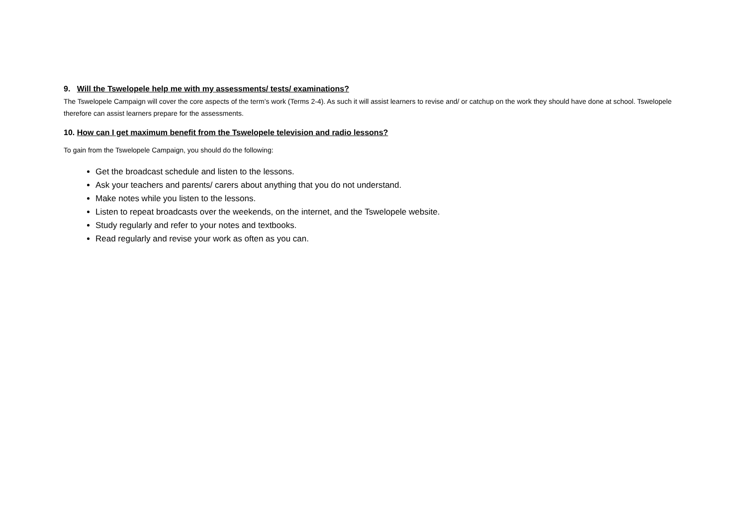9. Will the Tswelopele help me with my assessments/ tests/ examinations?
The Tswelopele Campaign will cover the core aspects of the term’s work (Terms 2-4). As such it will assist learners to revise and/ or catchup on the work they should have done at school. Tswelopele therefore can assist learners prepare for the assessments.
10. How can I get maximum benefit from the Tswelopele television and radio lessons?
To gain from the Tswelopele Campaign, you should do the following:
Get the broadcast schedule and listen to the lessons.
Ask your teachers and parents/ carers about anything that you do not understand.
Make notes while you listen to the lessons.
Listen to repeat broadcasts over the weekends, on the internet, and the Tswelopele website.
Study regularly and refer to your notes and textbooks.
Read regularly and revise your work as often as you can.